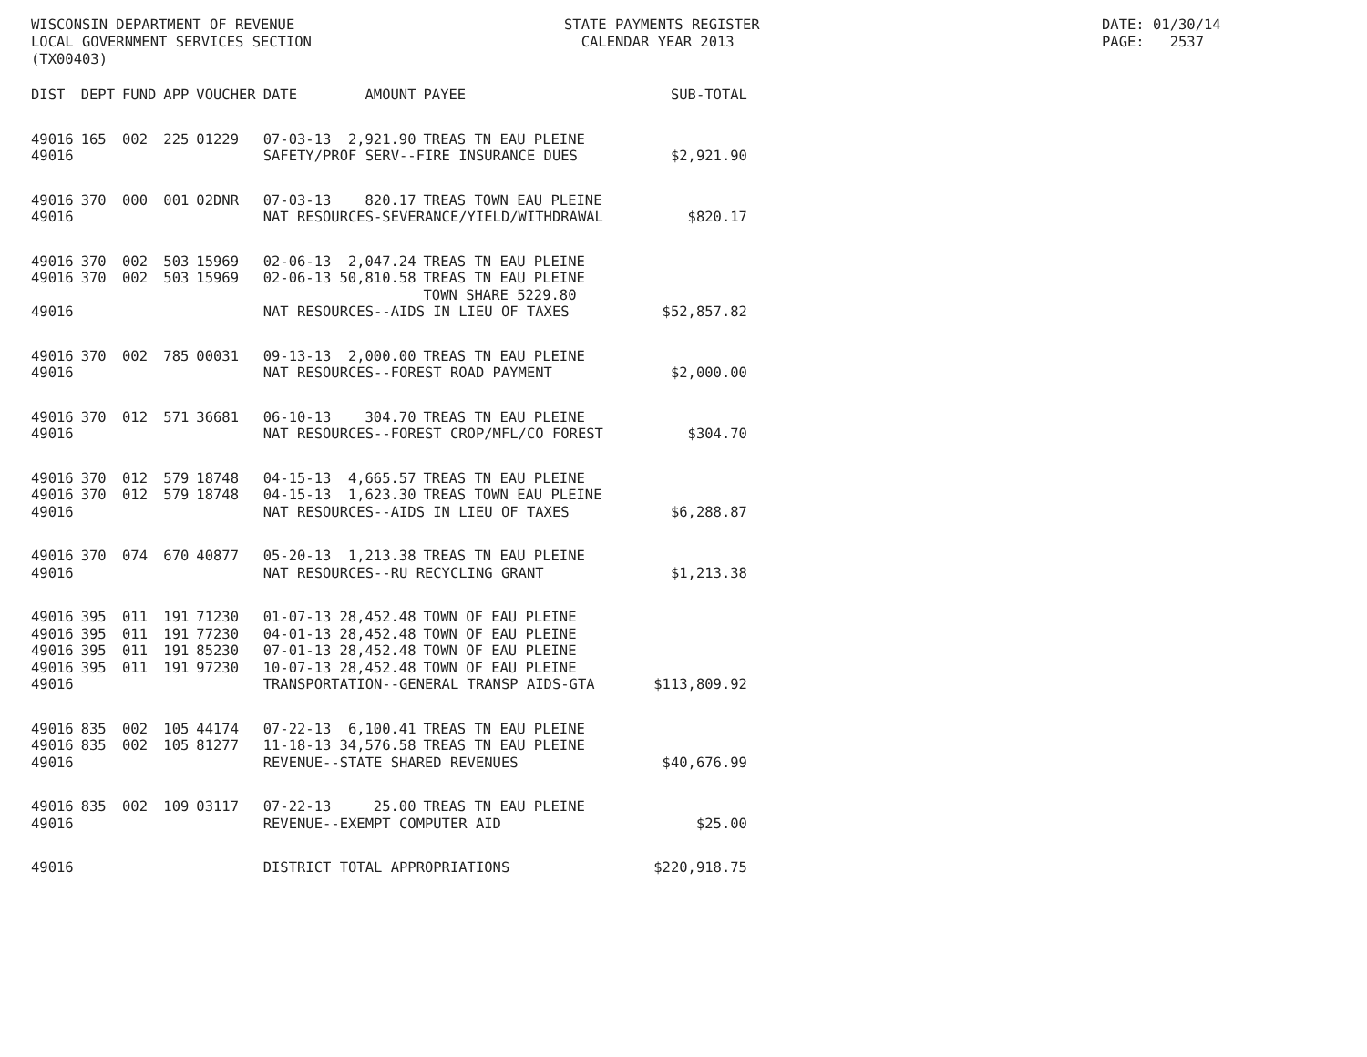WISCONSIN DEPARTMENT OF REVENUE LOCAL GOVERNMENT SERVICES SECTION (TX00403)
STATE PAYMENTS REGISTER CALENDAR YEAR 2013
DATE: 01/30/14 PAGE: 2537
| DIST | DEPT | FUND | APP | VOUCHER | DATE | AMOUNT | PAYEE | SUB-TOTAL |
| --- | --- | --- | --- | --- | --- | --- | --- | --- |
| 49016 | 165 | 002 | 225 | 01229 | 07-03-13 | 2,921.90 | TREAS TN EAU PLEINE | |
| 49016 | | | | | SAFETY/PROF SERV--FIRE INSURANCE DUES | | | $2,921.90 |
| 49016 | 370 | 000 | 001 | 02DNR | 07-03-13 | 820.17 | TREAS TOWN EAU PLEINE | |
| 49016 | | | | | NAT RESOURCES-SEVERANCE/YIELD/WITHDRAWAL | | | $820.17 |
| 49016 | 370 | 002 | 503 | 15969 | 02-06-13 | 2,047.24 | TREAS TN EAU PLEINE | |
| 49016 | 370 | 002 | 503 | 15969 | 02-06-13 | 50,810.58 | TREAS TN EAU PLEINE TOWN SHARE 5229.80 | |
| 49016 | | | | | NAT RESOURCES--AIDS IN LIEU OF TAXES | | | $52,857.82 |
| 49016 | 370 | 002 | 785 | 00031 | 09-13-13 | 2,000.00 | TREAS TN EAU PLEINE | |
| 49016 | | | | | NAT RESOURCES--FOREST ROAD PAYMENT | | | $2,000.00 |
| 49016 | 370 | 012 | 571 | 36681 | 06-10-13 | 304.70 | TREAS TN EAU PLEINE | |
| 49016 | | | | | NAT RESOURCES--FOREST CROP/MFL/CO FOREST | | | $304.70 |
| 49016 | 370 | 012 | 579 | 18748 | 04-15-13 | 4,665.57 | TREAS TN EAU PLEINE | |
| 49016 | 370 | 012 | 579 | 18748 | 04-15-13 | 1,623.30 | TREAS TOWN EAU PLEINE | |
| 49016 | | | | | NAT RESOURCES--AIDS IN LIEU OF TAXES | | | $6,288.87 |
| 49016 | 370 | 074 | 670 | 40877 | 05-20-13 | 1,213.38 | TREAS TN EAU PLEINE | |
| 49016 | | | | | NAT RESOURCES--RU RECYCLING GRANT | | | $1,213.38 |
| 49016 | 395 | 011 | 191 | 71230 | 01-07-13 | 28,452.48 | TOWN OF EAU PLEINE | |
| 49016 | 395 | 011 | 191 | 77230 | 04-01-13 | 28,452.48 | TOWN OF EAU PLEINE | |
| 49016 | 395 | 011 | 191 | 85230 | 07-01-13 | 28,452.48 | TOWN OF EAU PLEINE | |
| 49016 | 395 | 011 | 191 | 97230 | 10-07-13 | 28,452.48 | TOWN OF EAU PLEINE | |
| 49016 | | | | | TRANSPORTATION--GENERAL TRANSP AIDS-GTA | | | $113,809.92 |
| 49016 | 835 | 002 | 105 | 44174 | 07-22-13 | 6,100.41 | TREAS TN EAU PLEINE | |
| 49016 | 835 | 002 | 105 | 81277 | 11-18-13 | 34,576.58 | TREAS TN EAU PLEINE | |
| 49016 | | | | | REVENUE--STATE SHARED REVENUES | | | $40,676.99 |
| 49016 | 835 | 002 | 109 | 03117 | 07-22-13 | 25.00 | TREAS TN EAU PLEINE | |
| 49016 | | | | | REVENUE--EXEMPT COMPUTER AID | | | $25.00 |
| 49016 | | | | | DISTRICT TOTAL APPROPRIATIONS | | | $220,918.75 |